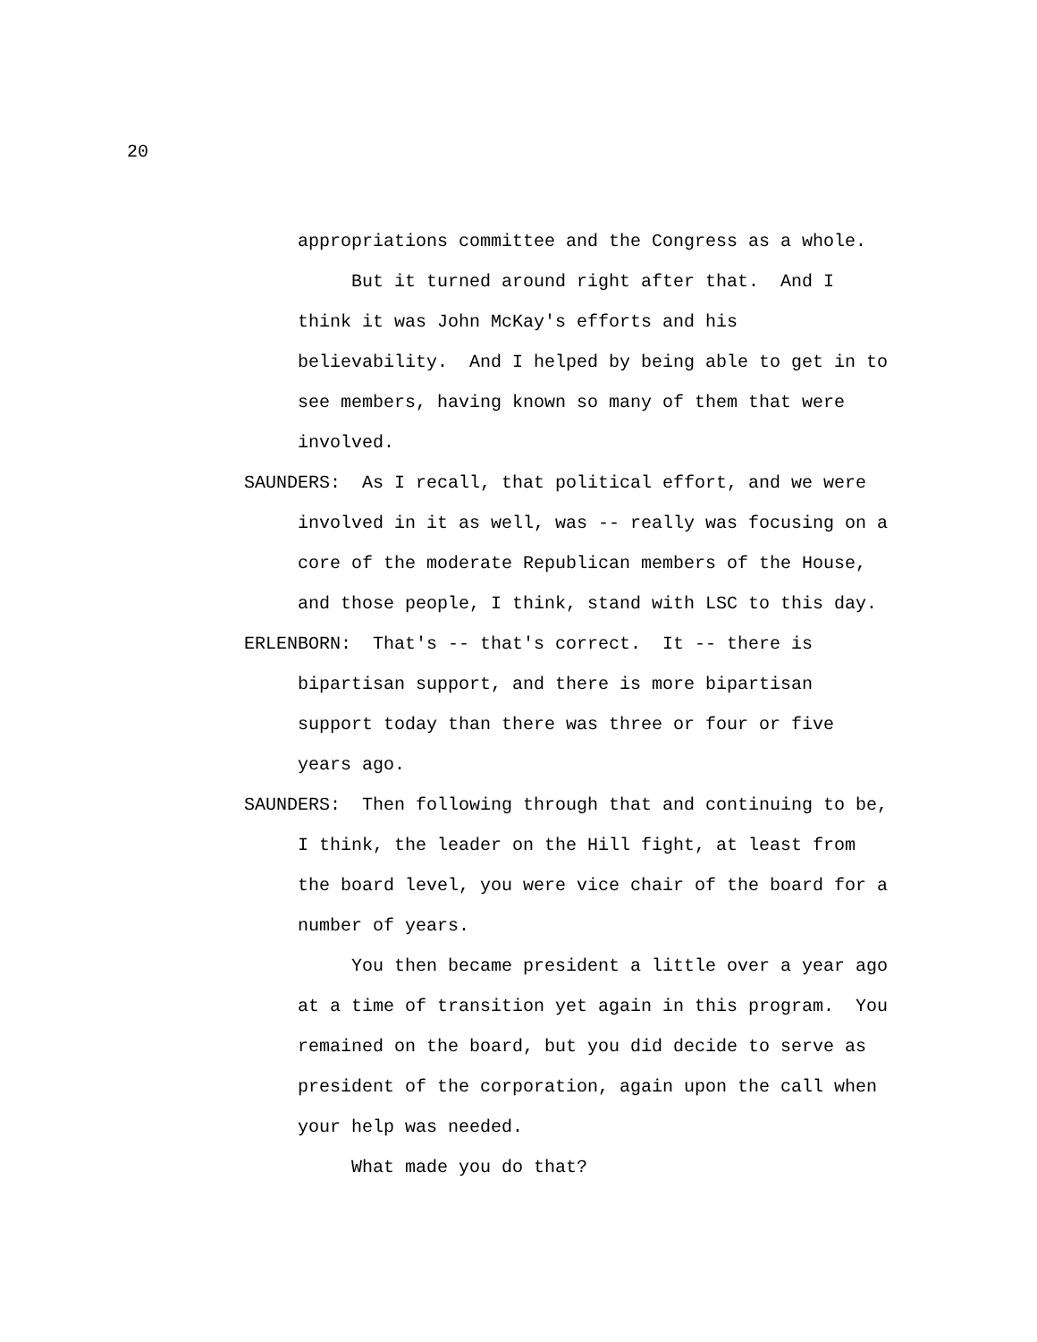20
appropriations committee and the Congress as a whole. But it turned around right after that. And I think it was John McKay's efforts and his believability. And I helped by being able to get in to see members, having known so many of them that were involved. SAUNDERS: As I recall, that political effort, and we were involved in it as well, was -- really was focusing on a core of the moderate Republican members of the House, and those people, I think, stand with LSC to this day. ERLENBORN: That's -- that's correct. It -- there is bipartisan support, and there is more bipartisan support today than there was three or four or five years ago. SAUNDERS: Then following through that and continuing to be, I think, the leader on the Hill fight, at least from the board level, you were vice chair of the board for a number of years. You then became president a little over a year ago at a time of transition yet again in this program. You remained on the board, but you did decide to serve as president of the corporation, again upon the call when your help was needed. What made you do that?